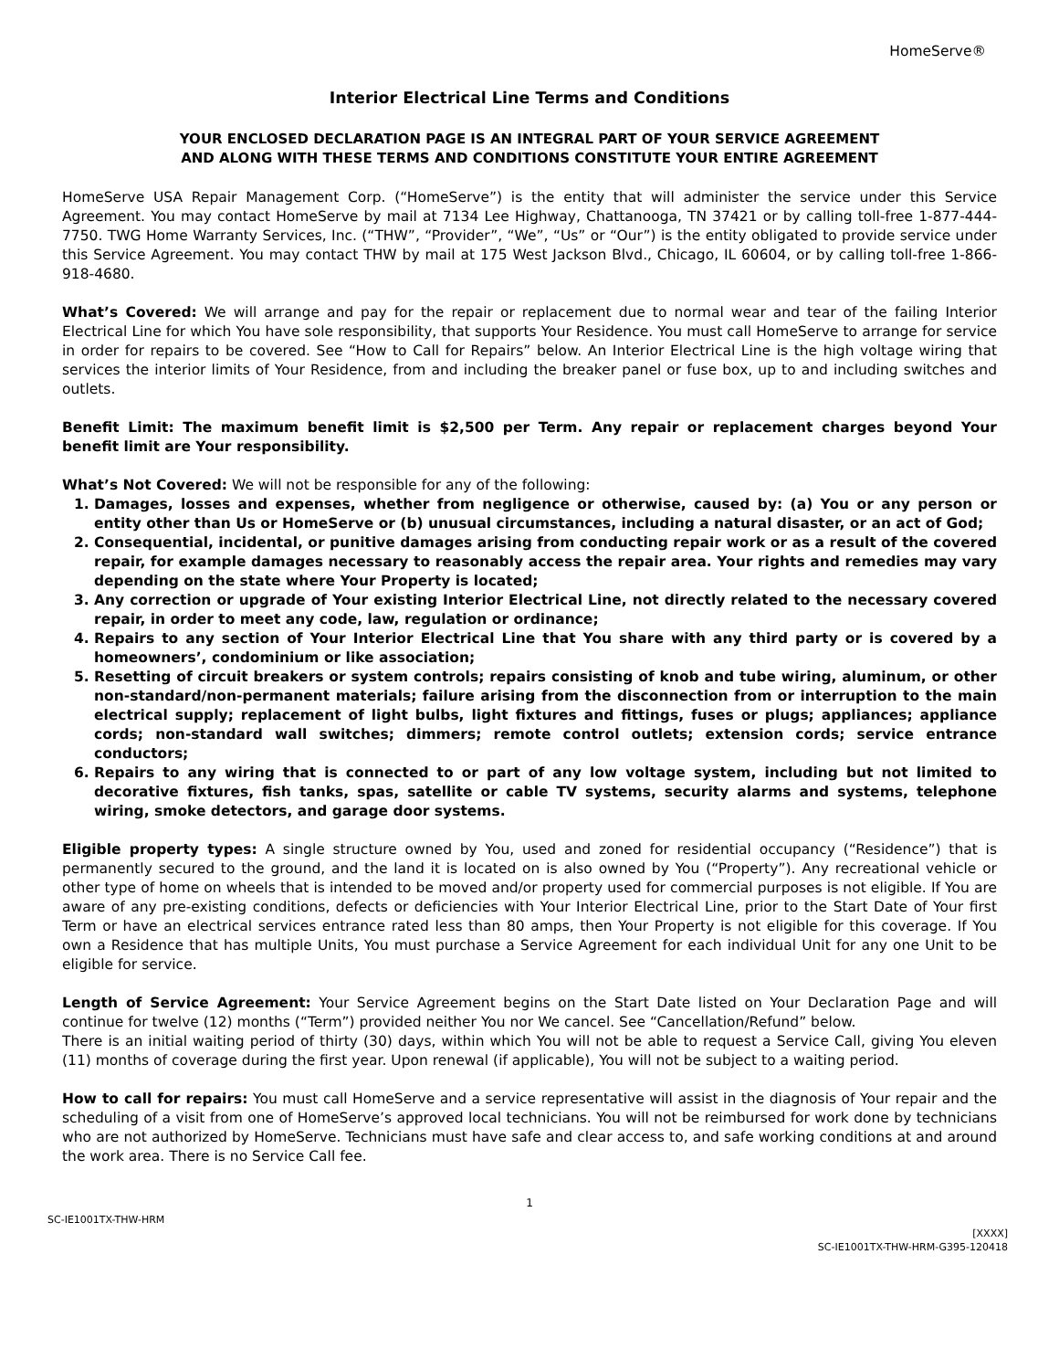HomeServe®
Interior Electrical Line Terms and Conditions
YOUR ENCLOSED DECLARATION PAGE IS AN INTEGRAL PART OF YOUR SERVICE AGREEMENT
AND ALONG WITH THESE TERMS AND CONDITIONS CONSTITUTE YOUR ENTIRE AGREEMENT
HomeServe USA Repair Management Corp. (“HomeServe”) is the entity that will administer the service under this Service Agreement. You may contact HomeServe by mail at 7134 Lee Highway, Chattanooga, TN 37421 or by calling toll-free 1-877-444-7750. TWG Home Warranty Services, Inc. (“THW”, “Provider”, “We”, “Us” or “Our”) is the entity obligated to provide service under this Service Agreement. You may contact THW by mail at 175 West Jackson Blvd., Chicago, IL 60604, or by calling toll-free 1-866-918-4680.
What’s Covered: We will arrange and pay for the repair or replacement due to normal wear and tear of the failing Interior Electrical Line for which You have sole responsibility, that supports Your Residence. You must call HomeServe to arrange for service in order for repairs to be covered. See “How to Call for Repairs” below. An Interior Electrical Line is the high voltage wiring that services the interior limits of Your Residence, from and including the breaker panel or fuse box, up to and including switches and outlets.
Benefit Limit: The maximum benefit limit is $2,500 per Term. Any repair or replacement charges beyond Your benefit limit are Your responsibility.
What’s Not Covered: We will not be responsible for any of the following:
1. Damages, losses and expenses, whether from negligence or otherwise, caused by: (a) You or any person or entity other than Us or HomeServe or (b) unusual circumstances, including a natural disaster, or an act of God;
2. Consequential, incidental, or punitive damages arising from conducting repair work or as a result of the covered repair, for example damages necessary to reasonably access the repair area. Your rights and remedies may vary depending on the state where Your Property is located;
3. Any correction or upgrade of Your existing Interior Electrical Line, not directly related to the necessary covered repair, in order to meet any code, law, regulation or ordinance;
4. Repairs to any section of Your Interior Electrical Line that You share with any third party or is covered by a homeowners’, condominium or like association;
5. Resetting of circuit breakers or system controls; repairs consisting of knob and tube wiring, aluminum, or other non-standard/non-permanent materials; failure arising from the disconnection from or interruption to the main electrical supply; replacement of light bulbs, light fixtures and fittings, fuses or plugs; appliances; appliance cords; non-standard wall switches; dimmers; remote control outlets; extension cords; service entrance conductors;
6. Repairs to any wiring that is connected to or part of any low voltage system, including but not limited to decorative fixtures, fish tanks, spas, satellite or cable TV systems, security alarms and systems, telephone wiring, smoke detectors, and garage door systems.
Eligible property types: A single structure owned by You, used and zoned for residential occupancy (“Residence”) that is permanently secured to the ground, and the land it is located on is also owned by You (“Property”). Any recreational vehicle or other type of home on wheels that is intended to be moved and/or property used for commercial purposes is not eligible. If You are aware of any pre-existing conditions, defects or deficiencies with Your Interior Electrical Line, prior to the Start Date of Your first Term or have an electrical services entrance rated less than 80 amps, then Your Property is not eligible for this coverage. If You own a Residence that has multiple Units, You must purchase a Service Agreement for each individual Unit for any one Unit to be eligible for service.
Length of Service Agreement: Your Service Agreement begins on the Start Date listed on Your Declaration Page and will continue for twelve (12) months (“Term”) provided neither You nor We cancel. See “Cancellation/Refund” below.
There is an initial waiting period of thirty (30) days, within which You will not be able to request a Service Call, giving You eleven (11) months of coverage during the first year. Upon renewal (if applicable), You will not be subject to a waiting period.
How to call for repairs: You must call HomeServe and a service representative will assist in the diagnosis of Your repair and the scheduling of a visit from one of HomeServe’s approved local technicians. You will not be reimbursed for work done by technicians who are not authorized by HomeServe. Technicians must have safe and clear access to, and safe working conditions at and around the work area. There is no Service Call fee.
1
SC-IE1001TX-THW-HRM
[XXXX]
SC-IE1001TX-THW-HRM-G395-120418